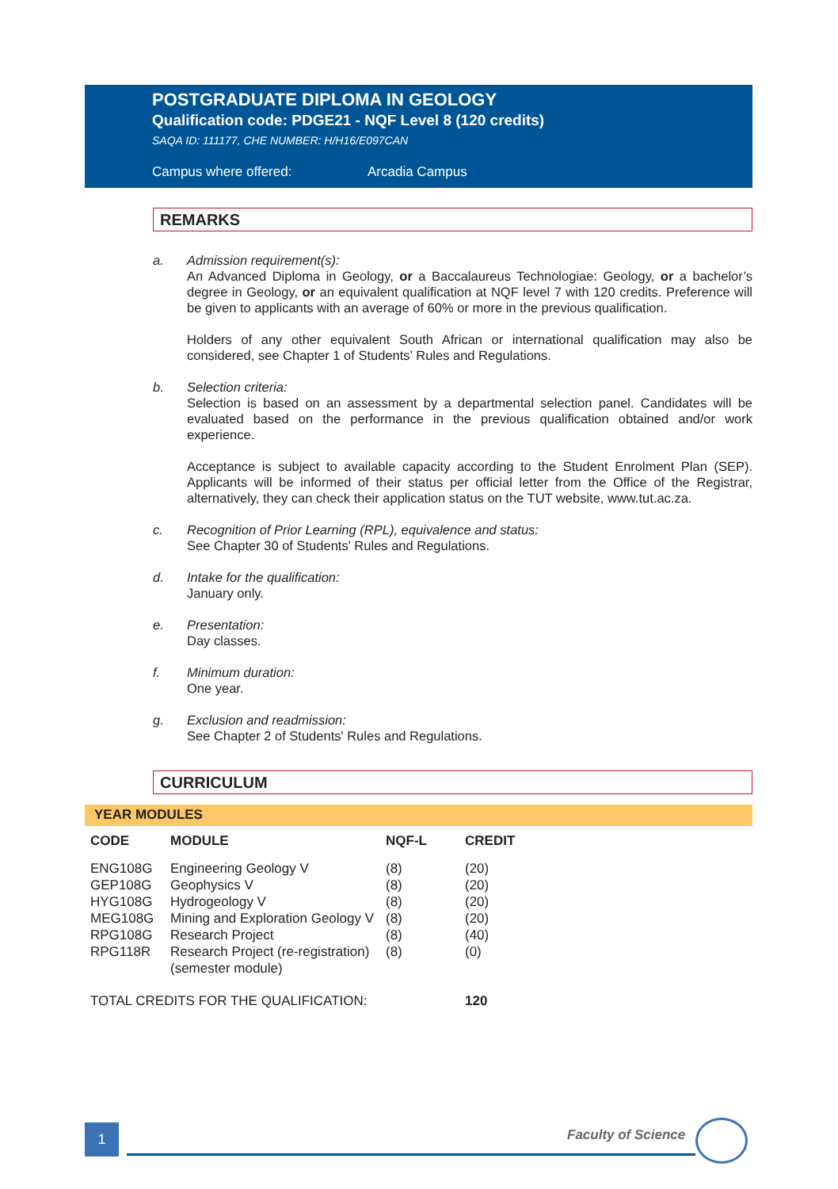POSTGRADUATE DIPLOMA IN GEOLOGY
Qualification code: PDGE21 - NQF Level 8 (120 credits)
SAQA ID: 111177, CHE NUMBER: H/H16/E097CAN
Campus where offered: Arcadia Campus
REMARKS
a. Admission requirement(s):
An Advanced Diploma in Geology, or a Baccalaureus Technologiae: Geology, or a bachelor’s degree in Geology, or an equivalent qualification at NQF level 7 with 120 credits. Preference will be given to applicants with an average of 60% or more in the previous qualification.
Holders of any other equivalent South African or international qualification may also be considered, see Chapter 1 of Students’ Rules and Regulations.
b. Selection criteria:
Selection is based on an assessment by a departmental selection panel. Candidates will be evaluated based on the performance in the previous qualification obtained and/or work experience.
Acceptance is subject to available capacity according to the Student Enrolment Plan (SEP). Applicants will be informed of their status per official letter from the Office of the Registrar, alternatively, they can check their application status on the TUT website, www.tut.ac.za.
c. Recognition of Prior Learning (RPL), equivalence and status:
See Chapter 30 of Students' Rules and Regulations.
d. Intake for the qualification:
January only.
e. Presentation:
Day classes.
f. Minimum duration:
One year.
g. Exclusion and readmission:
See Chapter 2 of Students' Rules and Regulations.
CURRICULUM
YEAR MODULES
| CODE | MODULE | NQF-L | CREDIT |
| --- | --- | --- | --- |
| ENG108G | Engineering Geology V | (8) | (20) |
| GEP108G | Geophysics V | (8) | (20) |
| HYG108G | Hydrogeology V | (8) | (20) |
| MEG108G | Mining and Exploration Geology V | (8) | (20) |
| RPG108G | Research Project | (8) | (40) |
| RPG118R | Research Project (re-registration) (semester module) | (8) | (0) |
| TOTAL CREDITS FOR THE QUALIFICATION: | | | 120 |
1 Faculty of Science